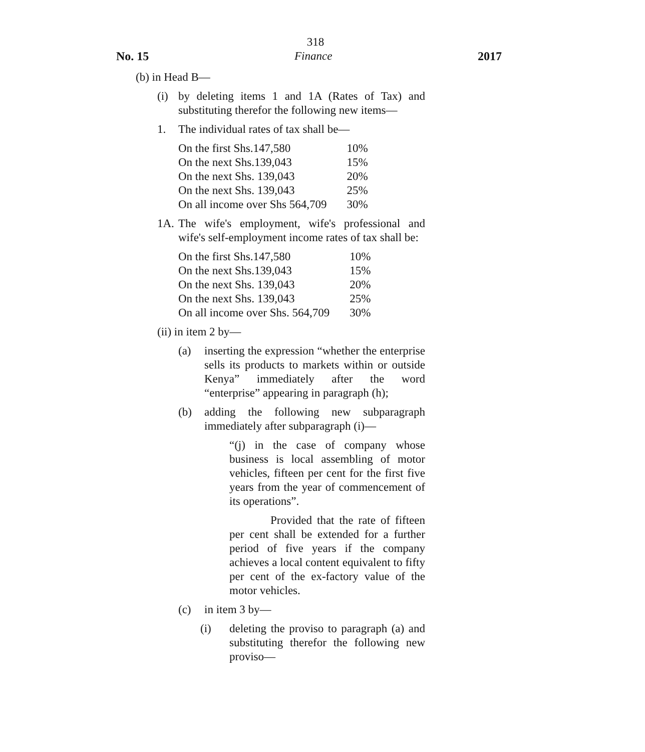318
No. 15 Finance 2017
(b) in Head B—
(i) by deleting items 1 and 1A (Rates of Tax) and substituting therefor the following new items—
1. The individual rates of tax shall be—
| On the first Shs.147,580 | 10% |
| On the next Shs.139,043 | 15% |
| On the next Shs. 139,043 | 20% |
| On the next Shs. 139,043 | 25% |
| On all income over Shs 564,709 | 30% |
1A. The wife's employment, wife's professional and wife's self-employment income rates of tax shall be:
| On the first Shs.147,580 | 10% |
| On the next Shs.139,043 | 15% |
| On the next Shs. 139,043 | 20% |
| On the next Shs. 139,043 | 25% |
| On all income over Shs. 564,709 | 30% |
(ii) in item 2 by—
(a) inserting the expression “whether the enterprise sells its products to markets within or outside Kenya” immediately after the word “enterprise” appearing in paragraph (h);
(b) adding the following new subparagraph immediately after subparagraph (i)—
“(j) in the case of company whose business is local assembling of motor vehicles, fifteen per cent for the first five years from the year of commencement of its operations”.
Provided that the rate of fifteen per cent shall be extended for a further period of five years if the company achieves a local content equivalent to fifty per cent of the ex-factory value of the motor vehicles.
(c) in item 3 by—
(i) deleting the proviso to paragraph (a) and substituting therefor the following new proviso—